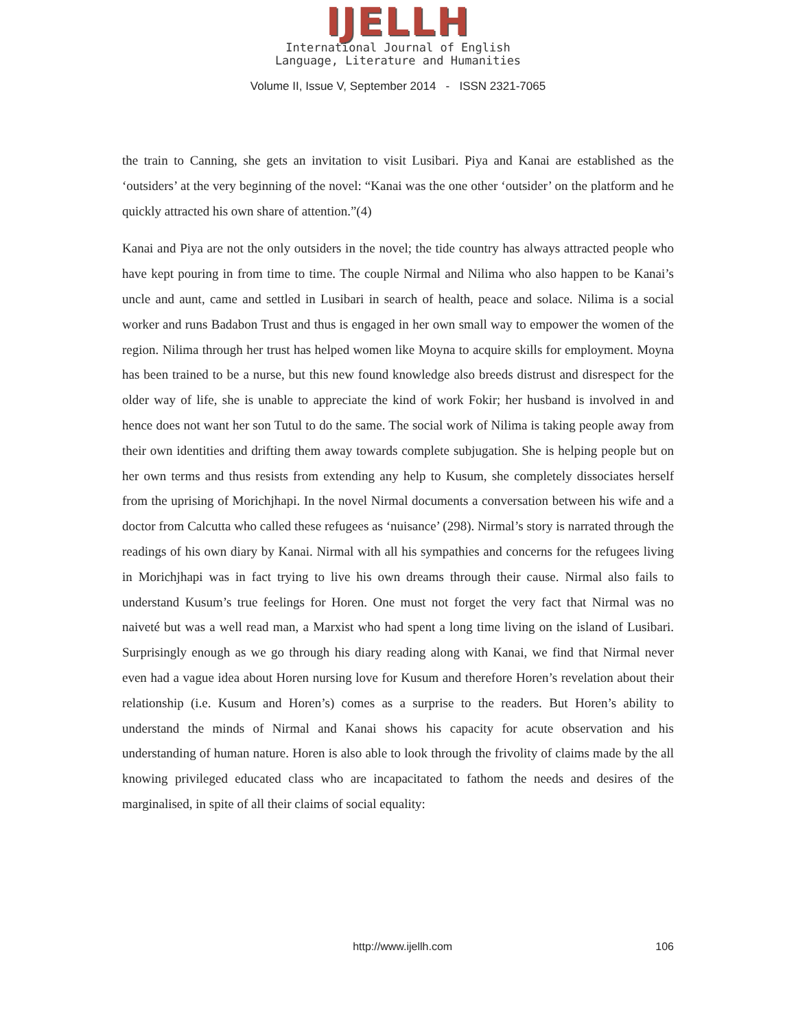IJELLH
International Journal of English
Language, Literature and Humanities
Volume II, Issue V, September 2014 - ISSN 2321-7065
the train to Canning, she gets an invitation to visit Lusibari. Piya and Kanai are established as the ‘outsiders’ at the very beginning of the novel: “Kanai was the one other ‘outsider’ on the platform and he quickly attracted his own share of attention.”(4)
Kanai and Piya are not the only outsiders in the novel; the tide country has always attracted people who have kept pouring in from time to time. The couple Nirmal and Nilima who also happen to be Kanai’s uncle and aunt, came and settled in Lusibari in search of health, peace and solace. Nilima is a social worker and runs Badabon Trust and thus is engaged in her own small way to empower the women of the region. Nilima through her trust has helped women like Moyna to acquire skills for employment. Moyna has been trained to be a nurse, but this new found knowledge also breeds distrust and disrespect for the older way of life, she is unable to appreciate the kind of work Fokir; her husband is involved in and hence does not want her son Tutul to do the same. The social work of Nilima is taking people away from their own identities and drifting them away towards complete subjugation. She is helping people but on her own terms and thus resists from extending any help to Kusum, she completely dissociates herself from the uprising of Morichjhapi. In the novel Nirmal documents a conversation between his wife and a doctor from Calcutta who called these refugees as ‘nuisance’ (298). Nirmal’s story is narrated through the readings of his own diary by Kanai. Nirmal with all his sympathies and concerns for the refugees living in Morichjhapi was in fact trying to live his own dreams through their cause. Nirmal also fails to understand Kusum’s true feelings for Horen. One must not forget the very fact that Nirmal was no naiveté but was a well read man, a Marxist who had spent a long time living on the island of Lusibari. Surprisingly enough as we go through his diary reading along with Kanai, we find that Nirmal never even had a vague idea about Horen nursing love for Kusum and therefore Horen’s revelation about their relationship (i.e. Kusum and Horen’s) comes as a surprise to the readers. But Horen’s ability to understand the minds of Nirmal and Kanai shows his capacity for acute observation and his understanding of human nature. Horen is also able to look through the frivolity of claims made by the all knowing privileged educated class who are incapacitated to fathom the needs and desires of the marginalised, in spite of all their claims of social equality:
http://www.ijellh.com 106